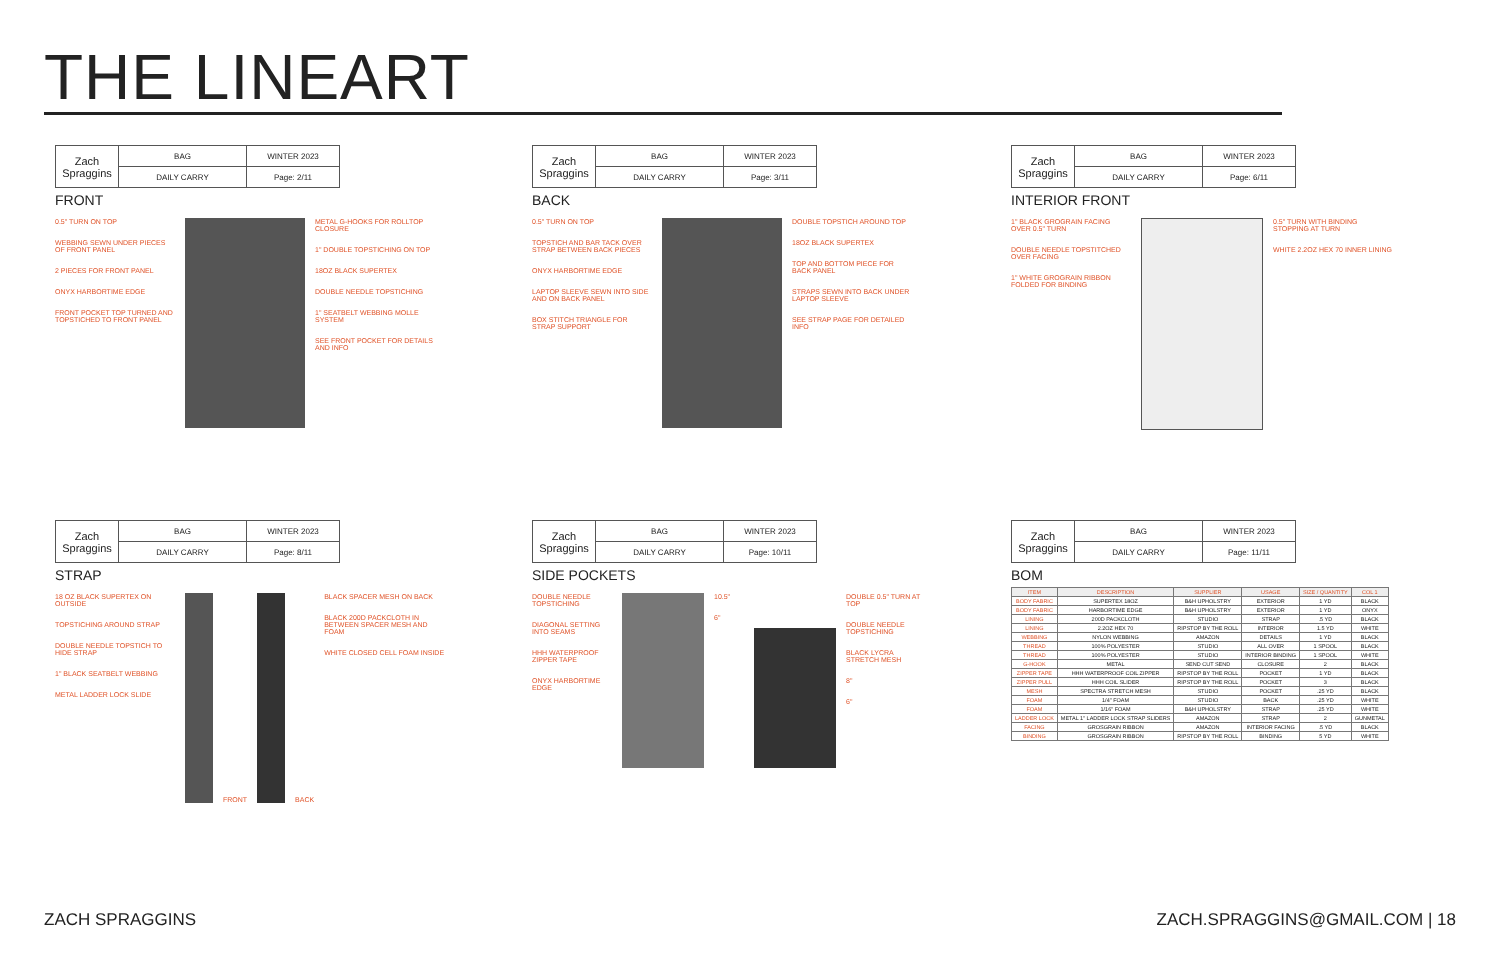THE LINEART
| Zach Spraggins | BAG | WINTER 2023 |
| | DAILY CARRY | Page: 2/11 |
FRONT
0.5" TURN ON TOP
WEBBING SEWN UNDER PIECES OF FRONT PANEL
2 PIECES FOR FRONT PANEL
ONYX HARBORTIME EDGE
FRONT POCKET TOP TURNED AND TOPSTICHED TO FRONT PANEL
METAL G-HOOKS FOR ROLLTOP CLOSURE
1" DOUBLE TOPSTICHING ON TOP
18OZ BLACK SUPERTEX
DOUBLE NEEDLE TOPSTICHING
1" SEATBELT WEBBING MOLLE SYSTEM
SEE FRONT POCKET FOR DETAILS AND INFO
| Zach Spraggins | BAG | WINTER 2023 |
| | DAILY CARRY | Page: 3/11 |
BACK
0.5" TURN ON TOP
TOPSTICH AND BAR TACK OVER STRAP BETWEEN BACK PIECES
ONYX HARBORTIME EDGE
LAPTOP SLEEVE SEWN INTO SIDE AND ON BACK PANEL
BOX STITCH TRIANGLE FOR STRAP SUPPORT
DOUBLE TOPSTICH AROUND TOP
18OZ BLACK SUPERTEX
TOP AND BOTTOM PIECE FOR BACK PANEL
STRAPS SEWN INTO BACK UNDER LAPTOP SLEEVE
SEE STRAP PAGE FOR DETAILED INFO
| Zach Spraggins | BAG | WINTER 2023 |
| | DAILY CARRY | Page: 6/11 |
INTERIOR FRONT
1" BLACK GROGRAIN FACING OVER 0.5" TURN
DOUBLE NEEDLE TOPSTITCHED OVER FACING
1" WHITE GROGRAIN RIBBON FOLDED FOR BINDING
0.5" TURN WITH BINDING STOPPING AT TURN
WHITE 2.2OZ HEX 70 INNER LINING
| Zach Spraggins | BAG | WINTER 2023 |
| | DAILY CARRY | Page: 8/11 |
STRAP
18 OZ BLACK SUPERTEX ON OUTSIDE
TOPSTICHING AROUND STRAP
DOUBLE NEEDLE TOPSTICH TO HIDE STRAP
1" BLACK SEATBELT WEBBING
METAL LADDER LOCK SLIDE
FRONT BACK BLACK SPACER MESH ON BACK
BLACK 200D PACKCLOTH IN BETWEEN SPACER MESH AND FOAM
WHITE CLOSED CELL FOAM INSIDE
| Zach Spraggins | BAG | WINTER 2023 |
| | DAILY CARRY | Page: 10/11 |
SIDE POCKETS
DOUBLE NEEDLE TOPSTICHING
DIAGONAL SETTING INTO SEAMS
HHH WATERPROOF ZIPPER TAPE
ONYX HARBORTIME EDGE
10.5"
6"
DOUBLE 0.5" TURN AT TOP
DOUBLE NEEDLE TOPSTICHING
BLACK LYCRA STRETCH MESH
8"
6"
| Zach Spraggins | BAG | WINTER 2023 |
| | DAILY CARRY | Page: 11/11 |
BOM
| ITEM | DESCRIPTION | SUPPLIER | USAGE | SIZE / QUANTITY | COL 1 |
| --- | --- | --- | --- | --- | --- |
| BODY FABRIC | SUPERTEX 18OZ | B&H UPHOLSTRY | EXTERIOR | 1 YD | BLACK |
| BODY FABRIC | HARBORTIME EDGE | B&H UPHOLSTRY | EXTERIOR | 1 YD | ONYX |
| LINING | 200D PACKCLOTH | STUDIO | STRAP | .5 YD | BLACK |
| LINING | 2.2OZ HEX 70 | RIPSTOP BY THE ROLL | INTERIOR | 1.5 YD | WHITE |
| WEBBING | NYLON WEBBING | AMAZON | DETAILS | 1 YD | BLACK |
| THREAD | 100% POLYESTER | STUDIO | ALL OVER | 1 SPOOL | BLACK |
| THREAD | 100% POLYESTER | STUDIO | INTERIOR BINDING | 1 SPOOL | WHITE |
| G-HOOK | METAL | SEND CUT SEND | CLOSURE | 2 | BLACK |
| ZIPPER TAPE | HHH WATERPROOF COIL ZIPPER | RIPSTOP BY THE ROLL | POCKET | 1 YD | BLACK |
| ZIPPER PULL | HHH COIL SLIDER | RIPSTOP BY THE ROLL | POCKET | 3 | BLACK |
| MESH | SPECTRA STRETCH MESH | STUDIO | POCKET | .25 YD | BLACK |
| FOAM | 1/4" FOAM | STUDIO | BACK | .25 YD | WHITE |
| FOAM | 1/16" FOAM | B&H UPHOLSTRY | STRAP | .25 YD | WHITE |
| LADDER LOCK | METAL 1" LADDER LOCK STRAP SLIDERS | AMAZON | STRAP | 2 | GUNMETAL |
| FACING | GROSGRAIN RIBBON | AMAZON | INTERIOR FACING | .5 YD | BLACK |
| BINDING | GROSGRAIN RIBBON | RIPSTOP BY THE ROLL | BINDING | 5 YD | WHITE |
ZACH SPRAGGINS ZACH.SPRAGGINS@GMAIL.COM | 18